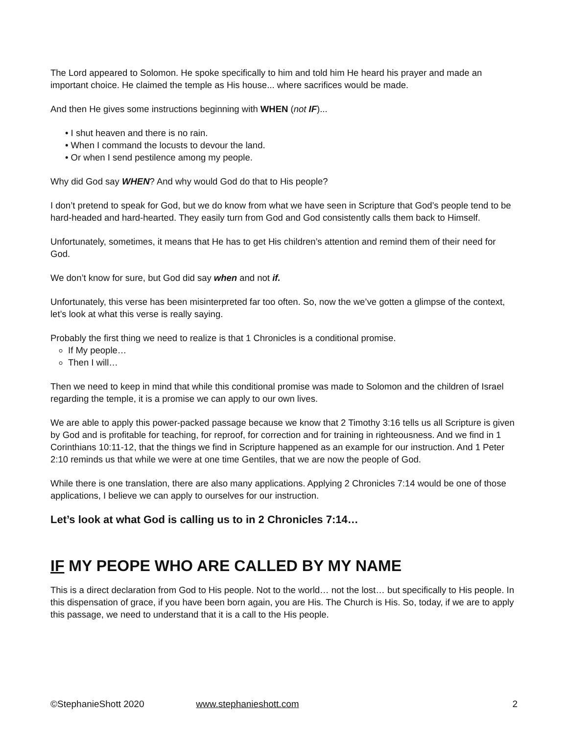The Lord appeared to Solomon. He spoke specifically to him and told him He heard his prayer and made an important choice. He claimed the temple as His house... where sacrifices would be made.
And then He gives some instructions beginning with WHEN (not IF)...
• I shut heaven and there is no rain.
• When I command the locusts to devour the land.
• Or when I send pestilence among my people.
Why did God say WHEN? And why would God do that to His people?
I don’t pretend to speak for God, but we do know from what we have seen in Scripture that God’s people tend to be hard-headed and hard-hearted. They easily turn from God and God consistently calls them back to Himself.
Unfortunately, sometimes, it means that He has to get His children’s attention and remind them of their need for God.
We don’t know for sure, but God did say when and not if.
Unfortunately, this verse has been misinterpreted far too often. So, now the we’ve gotten a glimpse of the context, let’s look at what this verse is really saying.
Probably the first thing we need to realize is that 1 Chronicles is a conditional promise.
If My people…
Then I will…
Then we need to keep in mind that while this conditional promise was made to Solomon and the children of Israel regarding the temple, it is a promise we can apply to our own lives.
We are able to apply this power-packed passage because we know that 2 Timothy 3:16 tells us all Scripture is given by God and is profitable for teaching, for reproof, for correction and for training in righteousness. And we find in 1 Corinthians 10:11-12, that the things we find in Scripture happened as an example for our instruction. And 1 Peter 2:10 reminds us that while we were at one time Gentiles, that we are now the people of God.
While there is one translation, there are also many applications. Applying 2 Chronicles 7:14 would be one of those applications, I believe we can apply to ourselves for our instruction.
Let’s look at what God is calling us to in 2 Chronicles 7:14…
IF MY PEOPE WHO ARE CALLED BY MY NAME
This is a direct declaration from God to His people. Not to the world… not the lost… but specifically to His people. In this dispensation of grace, if you have been born again, you are His. The Church is His. So, today, if we are to apply this passage, we need to understand that it is a call to the His people.
©StephanieShott 2020 www.stephanieshott.com 2